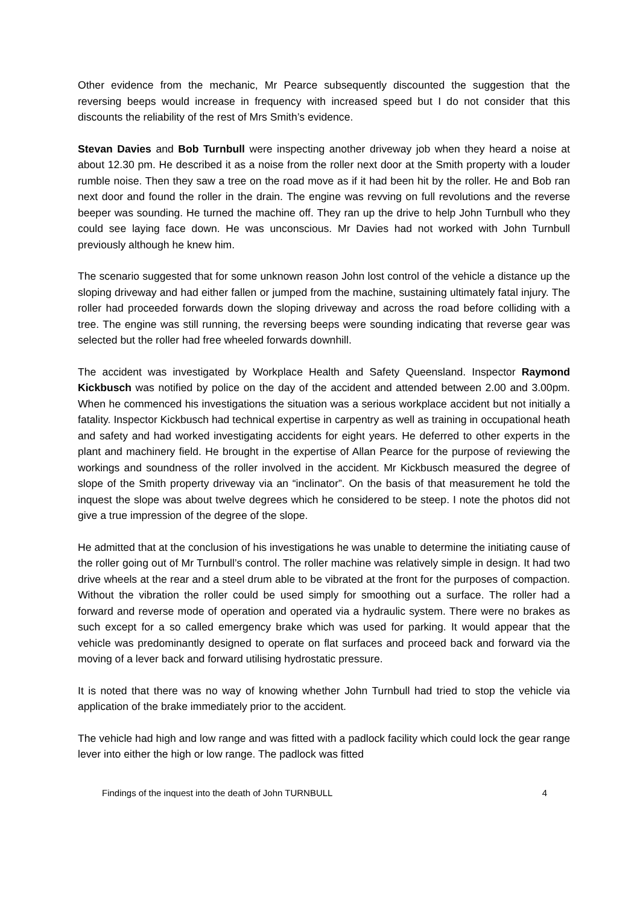Other evidence from the mechanic, Mr Pearce subsequently discounted the suggestion that the reversing beeps would increase in frequency with increased speed but I do not consider that this discounts the reliability of the rest of Mrs Smith’s evidence.
Stevan Davies and Bob Turnbull were inspecting another driveway job when they heard a noise at about 12.30 pm. He described it as a noise from the roller next door at the Smith property with a louder rumble noise. Then they saw a tree on the road move as if it had been hit by the roller. He and Bob ran next door and found the roller in the drain. The engine was revving on full revolutions and the reverse beeper was sounding. He turned the machine off. They ran up the drive to help John Turnbull who they could see laying face down. He was unconscious. Mr Davies had not worked with John Turnbull previously although he knew him.
The scenario suggested that for some unknown reason John lost control of the vehicle a distance up the sloping driveway and had either fallen or jumped from the machine, sustaining ultimately fatal injury. The roller had proceeded forwards down the sloping driveway and across the road before colliding with a tree. The engine was still running, the reversing beeps were sounding indicating that reverse gear was selected but the roller had free wheeled forwards downhill.
The accident was investigated by Workplace Health and Safety Queensland. Inspector Raymond Kickbusch was notified by police on the day of the accident and attended between 2.00 and 3.00pm. When he commenced his investigations the situation was a serious workplace accident but not initially a fatality. Inspector Kickbusch had technical expertise in carpentry as well as training in occupational heath and safety and had worked investigating accidents for eight years. He deferred to other experts in the plant and machinery field. He brought in the expertise of Allan Pearce for the purpose of reviewing the workings and soundness of the roller involved in the accident. Mr Kickbusch measured the degree of slope of the Smith property driveway via an “inclinator”. On the basis of that measurement he told the inquest the slope was about twelve degrees which he considered to be steep. I note the photos did not give a true impression of the degree of the slope.
He admitted that at the conclusion of his investigations he was unable to determine the initiating cause of the roller going out of Mr Turnbull’s control. The roller machine was relatively simple in design. It had two drive wheels at the rear and a steel drum able to be vibrated at the front for the purposes of compaction. Without the vibration the roller could be used simply for smoothing out a surface. The roller had a forward and reverse mode of operation and operated via a hydraulic system. There were no brakes as such except for a so called emergency brake which was used for parking. It would appear that the vehicle was predominantly designed to operate on flat surfaces and proceed back and forward via the moving of a lever back and forward utilising hydrostatic pressure.
It is noted that there was no way of knowing whether John Turnbull had tried to stop the vehicle via application of the brake immediately prior to the accident.
The vehicle had high and low range and was fitted with a padlock facility which could lock the gear range lever into either the high or low range. The padlock was fitted
Findings of the inquest into the death of John TURNBULL 4